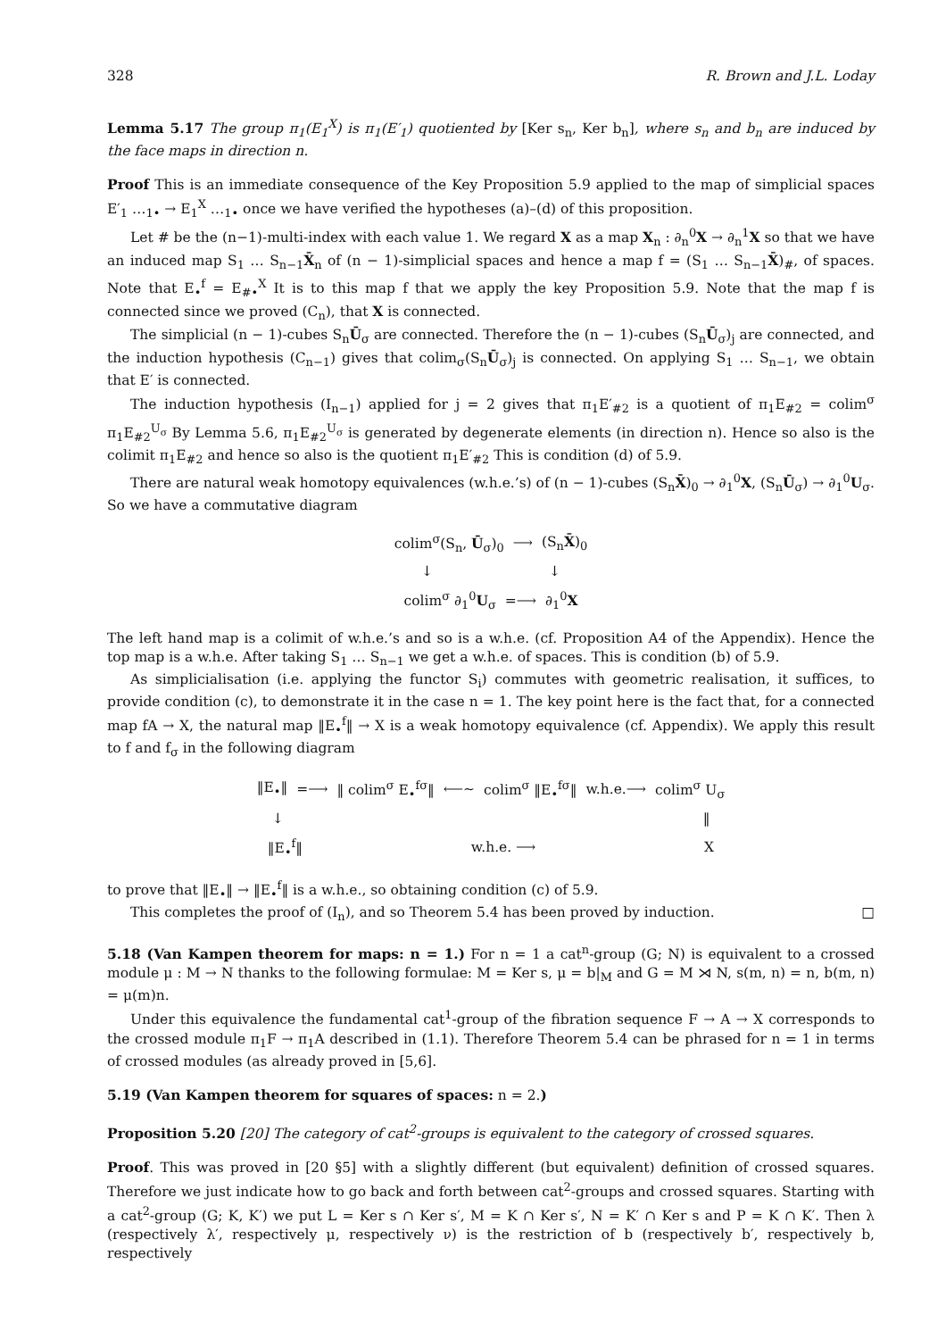328 R. Brown and J.L. Loday
Lemma 5.17 The group π<sub>1</sub>(E<sub>1</sub><sup>X</sup>) is π<sub>1</sub>(E′<sub>1</sub>) quotiented by [Ker s<sub>n</sub>, Ker b<sub>n</sub>], where s<sub>n</sub> and b<sub>n</sub> are induced by the face maps in direction n.
Proof This is an immediate consequence of the Key Proposition 5.9 applied to the map of simplicial spaces E′<sub>1</sub> …<sub>1•</sub> → E<sub>1</sub><sup>X</sup> …<sub>1•</sub> once we have verified the hypotheses (a)–(d) of this proposition.
Let # be the (n−1)-multi-index with each value 1. We regard X as a map X<sub>n</sub> : ∂<sub>n</sub><sup>0</sup>X → ∂<sub>n</sub><sup>1</sup>X so that we have an induced map S<sub>1</sub> … S<sub>n−1</sub>X̄<sub>n</sub> of (n − 1)-simplicial spaces and hence a map f = (S<sub>1</sub> … S<sub>n−1</sub>X̄)<sub>#</sub>, of spaces. Note that E<sub>•</sub><sup>f</sup> = E<sub>#•</sub><sup>X</sup> It is to this map f that we apply the key Proposition 5.9. Note that the map f is connected since we proved (C<sub>n</sub>), that X is connected.
The simplicial (n − 1)-cubes S<sub>n</sub>Ū<sub>σ</sub> are connected. Therefore the (n − 1)-cubes (S<sub>n</sub>Ū<sub>σ</sub>)<sub>j</sub> are connected, and the induction hypothesis (C<sub>n−1</sub>) gives that colim<sub>σ</sub>(S<sub>n</sub>Ū<sub>σ</sub>)<sub>j</sub> is connected. On applying S<sub>1</sub> … S<sub>n−1</sub>, we obtain that E′ is connected.
The induction hypothesis (I<sub>n−1</sub>) applied for j = 2 gives that π<sub>1</sub>E′<sub>#2</sub> is a quotient of π<sub>1</sub>E<sub>#2</sub> = colim<sup>σ</sup> π<sub>1</sub>E<sub>#2</sub><sup>U<sub>σ</sub></sup> By Lemma 5.6, π<sub>1</sub>E<sub>#2</sub><sup>U<sub>σ</sub></sup> is generated by degenerate elements (in direction n). Hence so also is the colimit π<sub>1</sub>E<sub>#2</sub> and hence so also is the quotient π<sub>1</sub>E′<sub>#2</sub> This is condition (d) of 5.9.
There are natural weak homotopy equivalences (w.h.e.’s) of (n − 1)-cubes (S<sub>n</sub>X̄)<sub>0</sub> → ∂<sub>1</sub><sup>0</sup>X, (S<sub>n</sub>Ū<sub>σ</sub>) → ∂<sub>1</sub><sup>0</sup>U<sub>σ</sub>. So we have a commutative diagram
colim<sup>σ</sup>(S<sub>n</sub>, Ū<sub>σ</sub>)<sub>0</sub> ⟶ (S<sub>n</sub>X̄)<sub>0</sub>
↓ ↓
colim<sup>σ</sup> ∂<sub>1</sub><sup>0</sup>U<sub>σ</sub> =⟶ ∂<sub>1</sub><sup>0</sup>X
The left hand map is a colimit of w.h.e.’s and so is a w.h.e. (cf. Proposition A4 of the Appendix). Hence the top map is a w.h.e. After taking S<sub>1</sub> … S<sub>n−1</sub> we get a w.h.e. of spaces. This is condition (b) of 5.9.
As simplicialisation (i.e. applying the functor S<sub>i</sub>) commutes with geometric realisation, it suffices, to provide condition (c), to demonstrate it in the case n = 1. The key point here is the fact that, for a connected map fA → X, the natural map ‖E<sub>•</sub><sup>f</sup>‖ → X is a weak homotopy equivalence (cf. Appendix). We apply this result to f and f<sub>σ</sub> in the following diagram
‖E<sub>•</sub>‖ =⟶ ‖ colim<sup>σ</sup> E<sub>•</sub><sup>fσ</sup>‖ ⟵∼ colim<sup>σ</sup> ‖E<sub>•</sub><sup>fσ</sup>‖ w.h.e.⟶ colim<sup>σ</sup> U<sub>σ</sub>
↓ ‖
‖E<sub>•</sub><sup>f</sup>‖ w.h.e. ⟶ X
to prove that ‖E<sub>•</sub>‖ → ‖E<sub>•</sub><sup>f</sup>‖ is a w.h.e., so obtaining condition (c) of 5.9.
This completes the proof of (I<sub>n</sub>), and so Theorem 5.4 has been proved by induction. □
5.18 (Van Kampen theorem for maps: n = 1.) For n = 1 a cat<sup>n</sup>-group (G; N) is equivalent to a crossed module μ : M → N thanks to the following formulae: M = Ker s, μ = b|<sub>M</sub> and G = M ⋊ N, s(m, n) = n, b(m, n) = μ(m)n.
Under this equivalence the fundamental cat<sup>1</sup>-group of the fibration sequence F → A → X corresponds to the crossed module π<sub>1</sub>F → π<sub>1</sub>A described in (1.1). Therefore Theorem 5.4 can be phrased for n = 1 in terms of crossed modules (as already proved in [5,6].
5.19 (Van Kampen theorem for squares of spaces: n = 2.)
Proposition 5.20 [20] The category of cat<sup>2</sup>-groups is equivalent to the category of crossed squares.
Proof. This was proved in [20 §5] with a slightly different (but equivalent) definition of crossed squares. Therefore we just indicate how to go back and forth between cat<sup>2</sup>-groups and crossed squares. Starting with a cat<sup>2</sup>-group (G; K, K′) we put L = Ker s ∩ Ker s′, M = K ∩ Ker s′, N = K′ ∩ Ker s and P = K ∩ K′. Then λ (respectively λ′, respectively μ, respectively ν) is the restriction of b (respectively b′, respectively b, respectively